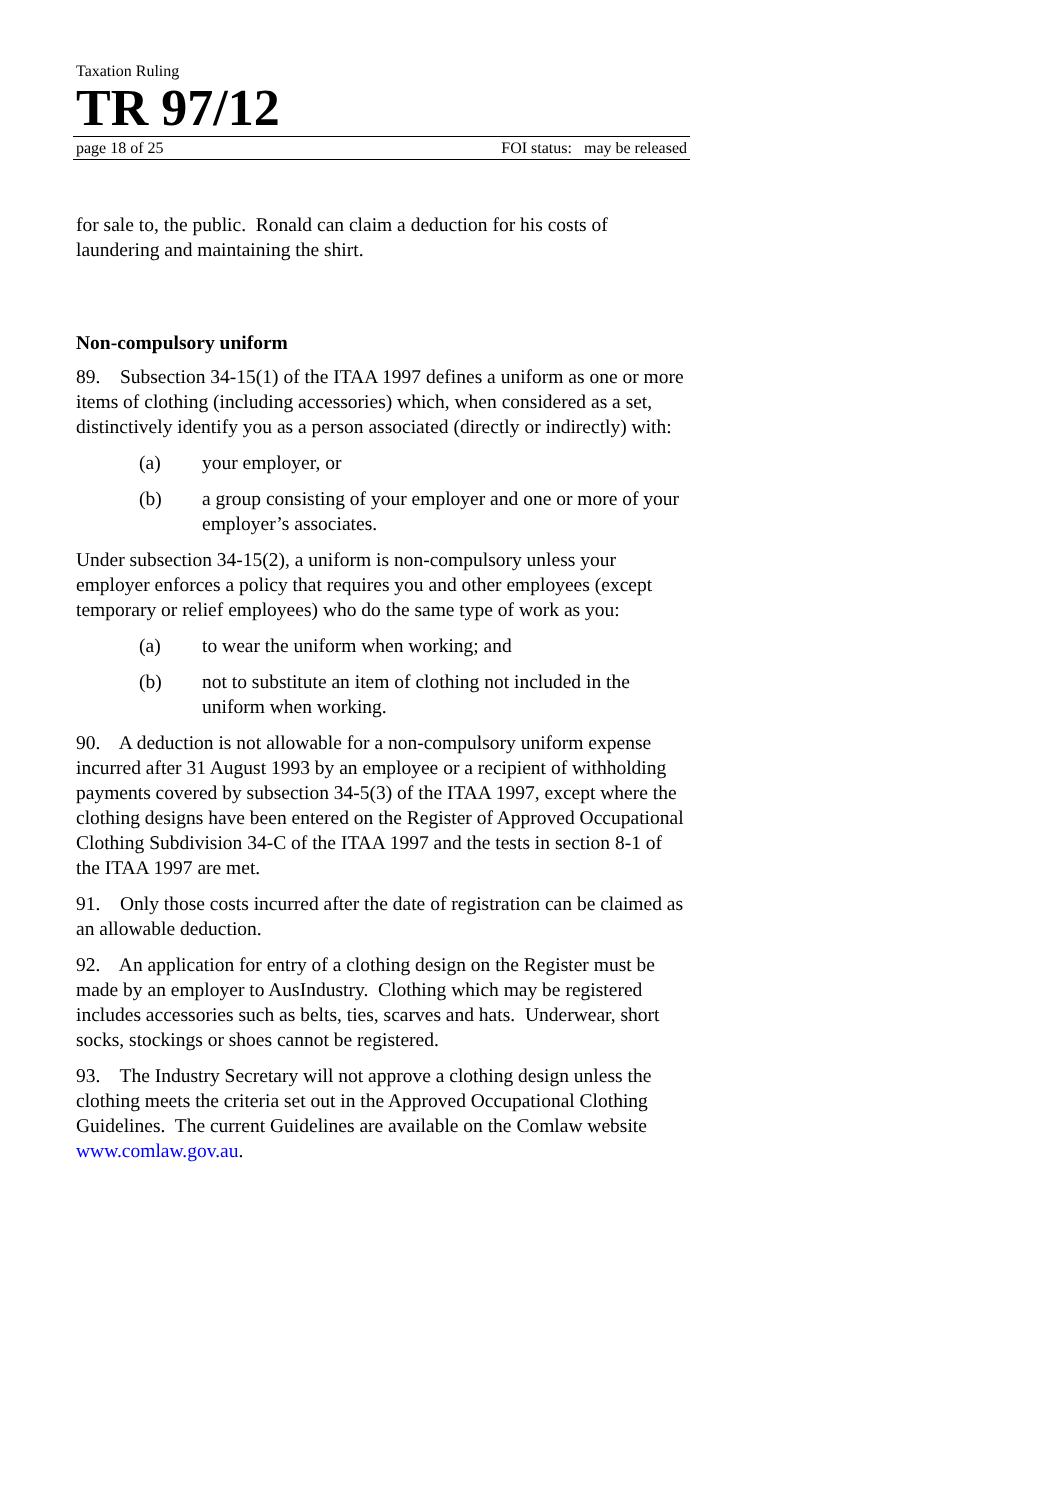Taxation Ruling
TR 97/12
page 18 of 25 FOI status: may be released
for sale to, the public. Ronald can claim a deduction for his costs of laundering and maintaining the shirt.
Non-compulsory uniform
89. Subsection 34-15(1) of the ITAA 1997 defines a uniform as one or more items of clothing (including accessories) which, when considered as a set, distinctively identify you as a person associated (directly or indirectly) with:
(a) your employer, or
(b) a group consisting of your employer and one or more of your employer’s associates.
Under subsection 34-15(2), a uniform is non-compulsory unless your employer enforces a policy that requires you and other employees (except temporary or relief employees) who do the same type of work as you:
(a) to wear the uniform when working; and
(b) not to substitute an item of clothing not included in the uniform when working.
90. A deduction is not allowable for a non-compulsory uniform expense incurred after 31 August 1993 by an employee or a recipient of withholding payments covered by subsection 34-5(3) of the ITAA 1997, except where the clothing designs have been entered on the Register of Approved Occupational Clothing Subdivision 34-C of the ITAA 1997 and the tests in section 8-1 of the ITAA 1997 are met.
91. Only those costs incurred after the date of registration can be claimed as an allowable deduction.
92. An application for entry of a clothing design on the Register must be made by an employer to AusIndustry. Clothing which may be registered includes accessories such as belts, ties, scarves and hats. Underwear, short socks, stockings or shoes cannot be registered.
93. The Industry Secretary will not approve a clothing design unless the clothing meets the criteria set out in the Approved Occupational Clothing Guidelines. The current Guidelines are available on the Comlaw website www.comlaw.gov.au.